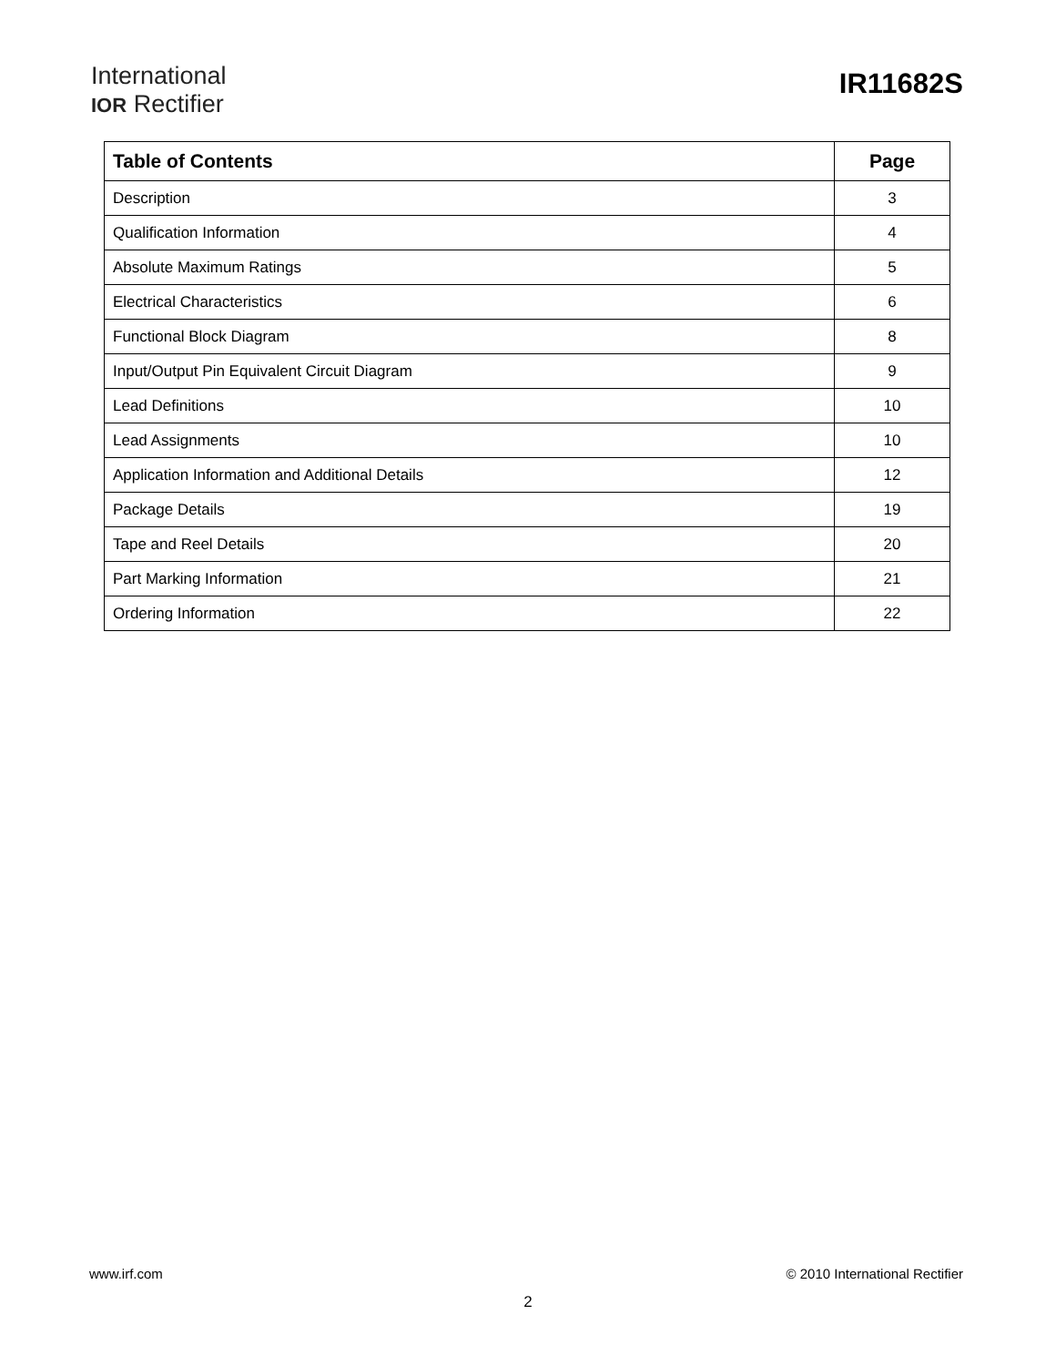International
IOR Rectifier
IR11682S
| Table of Contents | Page |
| --- | --- |
| Description | 3 |
| Qualification Information | 4 |
| Absolute Maximum Ratings | 5 |
| Electrical Characteristics | 6 |
| Functional Block Diagram | 8 |
| Input/Output Pin Equivalent Circuit Diagram | 9 |
| Lead Definitions | 10 |
| Lead Assignments | 10 |
| Application Information and Additional Details | 12 |
| Package Details | 19 |
| Tape and Reel Details | 20 |
| Part Marking Information | 21 |
| Ordering Information | 22 |
www.irf.com © 2010 International Rectifier
2